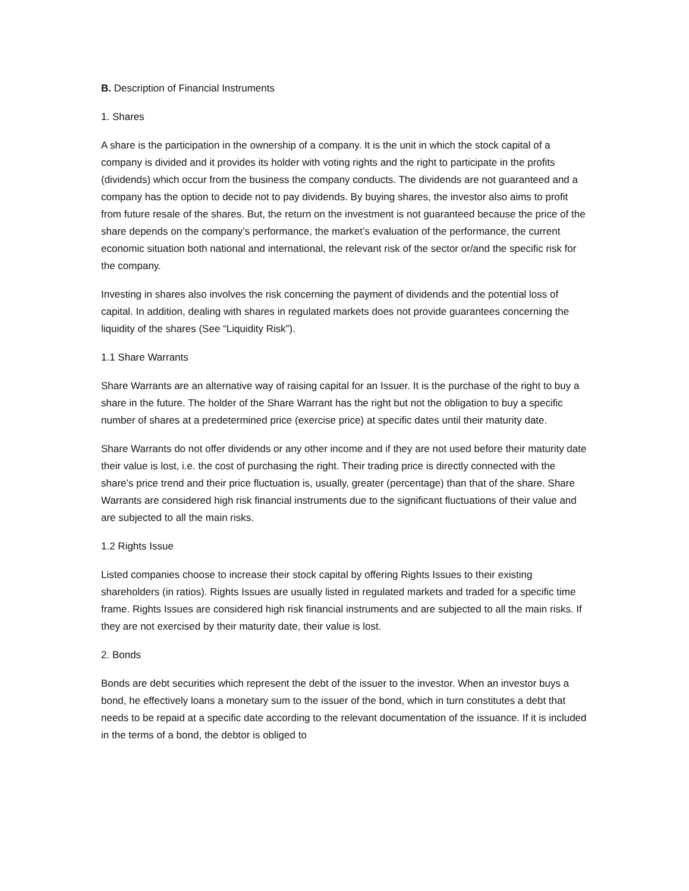B. Description of Financial Instruments
1. Shares
A share is the participation in the ownership of a company. It is the unit in which the stock capital of a company is divided and it provides its holder with voting rights and the right to participate in the profits (dividends) which occur from the business the company conducts. The dividends are not guaranteed and a company has the option to decide not to pay dividends. By buying shares, the investor also aims to profit from future resale of the shares. But, the return on the investment is not guaranteed because the price of the share depends on the company’s performance, the market’s evaluation of the performance, the current economic situation both national and international, the relevant risk of the sector or/and the specific risk for the company.
Investing in shares also involves the risk concerning the payment of dividends and the potential loss of capital. In addition, dealing with shares in regulated markets does not provide guarantees concerning the liquidity of the shares (See “Liquidity Risk”).
1.1 Share Warrants
Share Warrants are an alternative way of raising capital for an Issuer. It is the purchase of the right to buy a share in the future. The holder of the Share Warrant has the right but not the obligation to buy a specific number of shares at a predetermined price (exercise price) at specific dates until their maturity date.
Share Warrants do not offer dividends or any other income and if they are not used before their maturity date their value is lost, i.e. the cost of purchasing the right. Their trading price is directly connected with the share’s price trend and their price fluctuation is, usually, greater (percentage) than that of the share. Share Warrants are considered high risk financial instruments due to the significant fluctuations of their value and are subjected to all the main risks.
1.2 Rights Issue
Listed companies choose to increase their stock capital by offering Rights Issues to their existing shareholders (in ratios). Rights Issues are usually listed in regulated markets and traded for a specific time frame. Rights Issues are considered high risk financial instruments and are subjected to all the main risks. If they are not exercised by their maturity date, their value is lost.
2. Bonds
Bonds are debt securities which represent the debt of the issuer to the investor. When an investor buys a bond, he effectively loans a monetary sum to the issuer of the bond, which in turn constitutes a debt that needs to be repaid at a specific date according to the relevant documentation of the issuance. If it is included in the terms of a bond, the debtor is obliged to